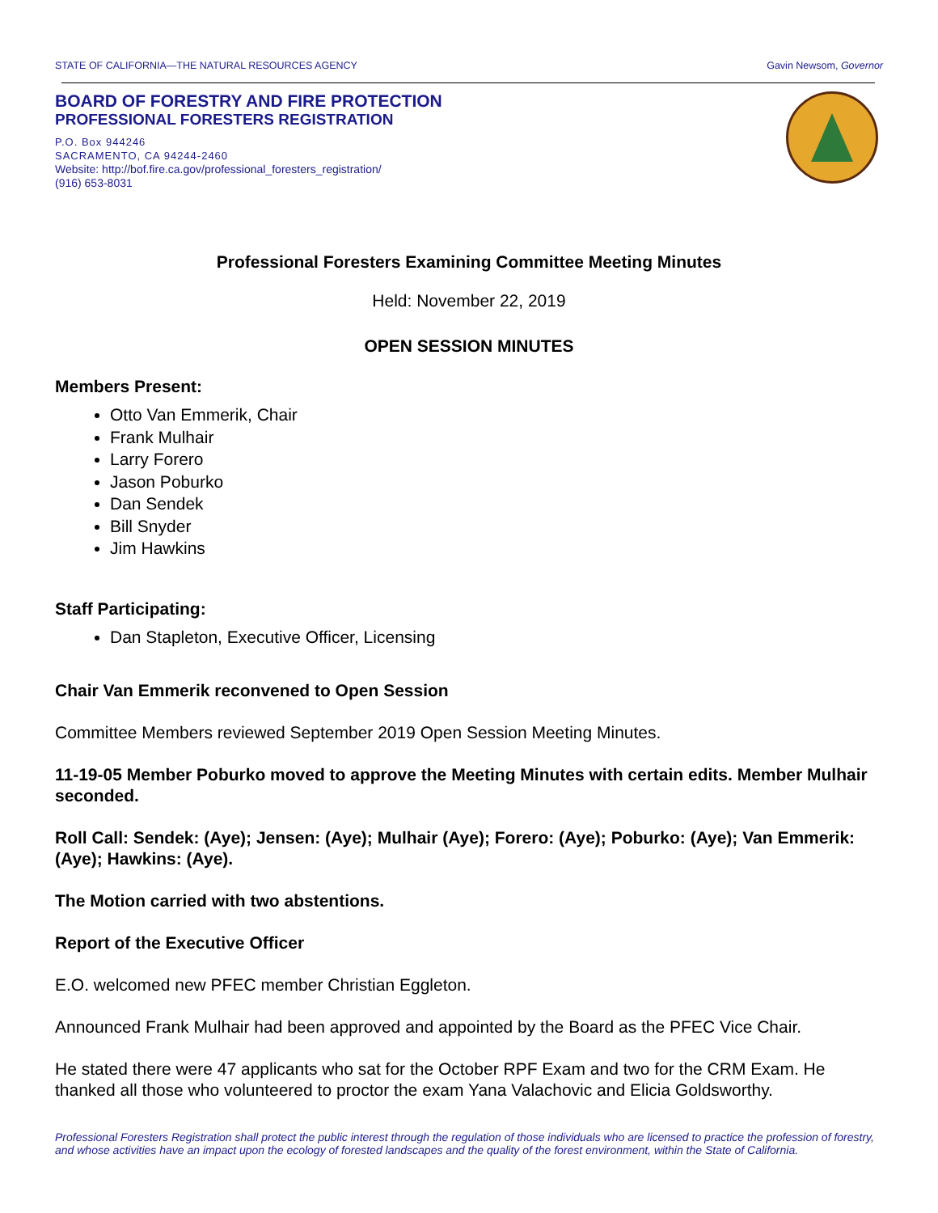STATE OF CALIFORNIA—THE NATURAL RESOURCES AGENCY Gavin Newsom, Governor
BOARD OF FORESTRY AND FIRE PROTECTION
PROFESSIONAL FORESTERS REGISTRATION
P.O. Box 944246
SACRAMENTO, CA 94244-2460
Website: http://bof.fire.ca.gov/professional_foresters_registration/
(916) 653-8031
Professional Foresters Examining Committee Meeting Minutes
Held: November 22, 2019
OPEN SESSION MINUTES
Members Present:
Otto Van Emmerik, Chair
Frank Mulhair
Larry Forero
Jason Poburko
Dan Sendek
Bill Snyder
Jim Hawkins
Staff Participating:
Dan Stapleton, Executive Officer, Licensing
Chair Van Emmerik reconvened to Open Session
Committee Members reviewed September 2019 Open Session Meeting Minutes.
11-19-05 Member Poburko moved to approve the Meeting Minutes with certain edits. Member Mulhair seconded.
Roll Call: Sendek: (Aye); Jensen: (Aye); Mulhair (Aye); Forero: (Aye); Poburko: (Aye); Van Emmerik: (Aye); Hawkins: (Aye).
The Motion carried with two abstentions.
Report of the Executive Officer
E.O. welcomed new PFEC member Christian Eggleton.
Announced Frank Mulhair had been approved and appointed by the Board as the PFEC Vice Chair.
He stated there were 47 applicants who sat for the October RPF Exam and two for the CRM Exam. He thanked all those who volunteered to proctor the exam Yana Valachovic and Elicia Goldsworthy.
Professional Foresters Registration shall protect the public interest through the regulation of those individuals who are licensed to practice the profession of forestry, and whose activities have an impact upon the ecology of forested landscapes and the quality of the forest environment, within the State of California.